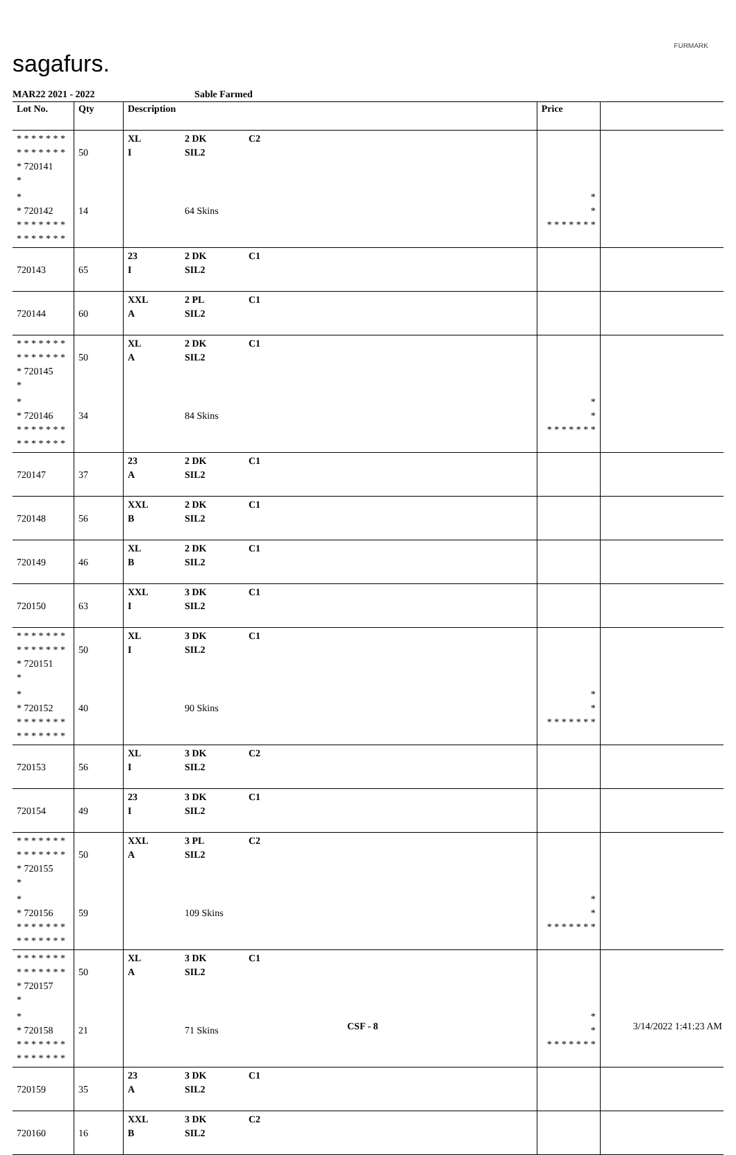sagafurs.
FURMARK
MAR22 2021 - 2022 Sable Farmed
| Lot No. | Qty | Description | | | Price | |
| --- | --- | --- | --- | --- | --- | --- |
| * * * * * * * * * * * * * * * 720141 * | 50 | XL I | 2 DK SIL2 | C2 | | |
| * * 720142 * * * * * * * * * * * * * * | 14 | | 64 Skins | | * * * * * * * * * | |
| 720143 | 65 | 23 I | 2 DK SIL2 | C1 | | |
| 720144 | 60 | XXL A | 2 PL SIL2 | C1 | | |
| * * * * * * * * * * * * * * * 720145 * | 50 | XL A | 2 DK SIL2 | C1 | | |
| * * 720146 * * * * * * * * * * * * * * | 34 | | 84 Skins | | * * * * * * * * * | |
| 720147 | 37 | 23 A | 2 DK SIL2 | C1 | | |
| 720148 | 56 | XXL B | 2 DK SIL2 | C1 | | |
| 720149 | 46 | XL B | 2 DK SIL2 | C1 | | |
| 720150 | 63 | XXL I | 3 DK SIL2 | C1 | | |
| * * * * * * * * * * * * * * * 720151 * | 50 | XL I | 3 DK SIL2 | C1 | | |
| * * 720152 * * * * * * * * * * * * * * | 40 | | 90 Skins | | * * * * * * * * * | |
| 720153 | 56 | XL I | 3 DK SIL2 | C2 | | |
| 720154 | 49 | 23 I | 3 DK SIL2 | C1 | | |
| * * * * * * * * * * * * * * * 720155 * | 50 | XXL A | 3 PL SIL2 | C2 | | |
| * * 720156 * * * * * * * * * * * * * * | 59 | | 109 Skins | | * * * * * * * * * | |
| * * * * * * * * * * * * * * * 720157 * | 50 | XL A | 3 DK SIL2 | C1 | | |
| * * 720158 * * * * * * * * * * * * * * | 21 | | 71 Skins | | * * * * * * * * * | |
| 720159 | 35 | 23 A | 3 DK SIL2 | C1 | | |
| 720160 | 16 | XXL B | 3 DK SIL2 | C2 | | |
CSF - 8 3/14/2022 1:41:23 AM